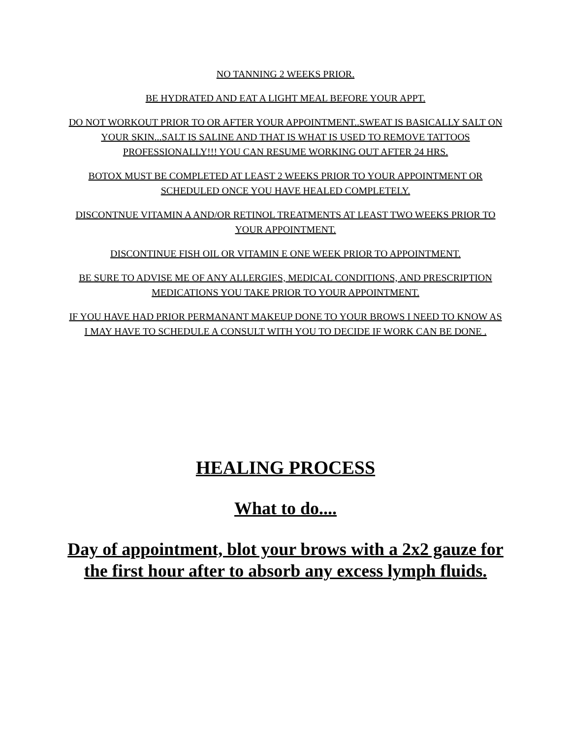NO TANNING 2 WEEKS PRIOR.
BE HYDRATED AND EAT A LIGHT MEAL BEFORE YOUR APPT.
DO NOT WORKOUT PRIOR TO OR AFTER YOUR APPOINTMENT..SWEAT IS BASICALLY SALT ON YOUR SKIN...SALT IS SALINE AND THAT IS WHAT IS USED TO REMOVE TATTOOS PROFESSIONALLY!!! YOU CAN RESUME WORKING OUT AFTER 24 HRS.
BOTOX MUST BE COMPLETED AT LEAST 2 WEEKS PRIOR TO YOUR APPOINTMENT OR SCHEDULED ONCE YOU HAVE HEALED COMPLETELY.
DISCONTNUE VITAMIN A AND/OR RETINOL TREATMENTS AT LEAST TWO WEEKS PRIOR TO YOUR APPOINTMENT.
DISCONTINUE FISH OIL OR VITAMIN E ONE WEEK PRIOR TO APPOINTMENT.
BE SURE TO ADVISE ME OF ANY ALLERGIES, MEDICAL CONDITIONS, AND PRESCRIPTION MEDICATIONS YOU TAKE PRIOR TO YOUR APPOINTMENT.
IF YOU HAVE HAD PRIOR PERMANANT MAKEUP DONE TO YOUR BROWS I NEED TO KNOW AS I MAY HAVE TO SCHEDULE A CONSULT WITH YOU TO DECIDE IF WORK CAN BE DONE .
HEALING PROCESS
What to do....
Day of appointment, blot your brows with a 2x2 gauze for the first hour after to absorb any excess lymph fluids.